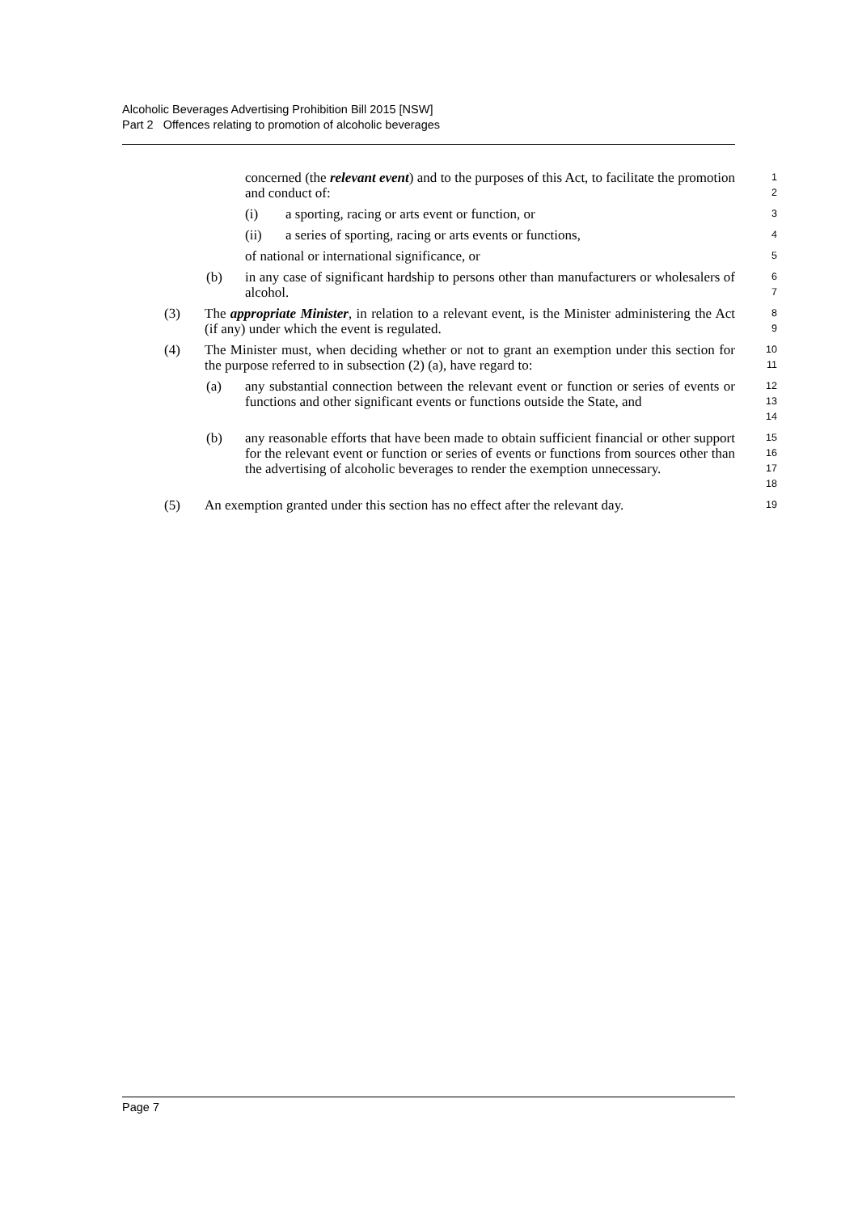Alcoholic Beverages Advertising Prohibition Bill 2015 [NSW]
Part 2 Offences relating to promotion of alcoholic beverages
concerned (the relevant event) and to the purposes of this Act, to facilitate the promotion and conduct of:
1
2
(i) a sporting, racing or arts event or function, or
3
(ii) a series of sporting, racing or arts events or functions,
4
of national or international significance, or
5
(b) in any case of significant hardship to persons other than manufacturers or wholesalers of alcohol.
6
7
(3) The appropriate Minister, in relation to a relevant event, is the Minister administering the Act (if any) under which the event is regulated.
8
9
(4) The Minister must, when deciding whether or not to grant an exemption under this section for the purpose referred to in subsection (2) (a), have regard to:
10
11
(a) any substantial connection between the relevant event or function or series of events or functions and other significant events or functions outside the State, and
12
13
14
(b) any reasonable efforts that have been made to obtain sufficient financial or other support for the relevant event or function or series of events or functions from sources other than the advertising of alcoholic beverages to render the exemption unnecessary.
15
16
17
18
(5) An exemption granted under this section has no effect after the relevant day.
19
Page 7